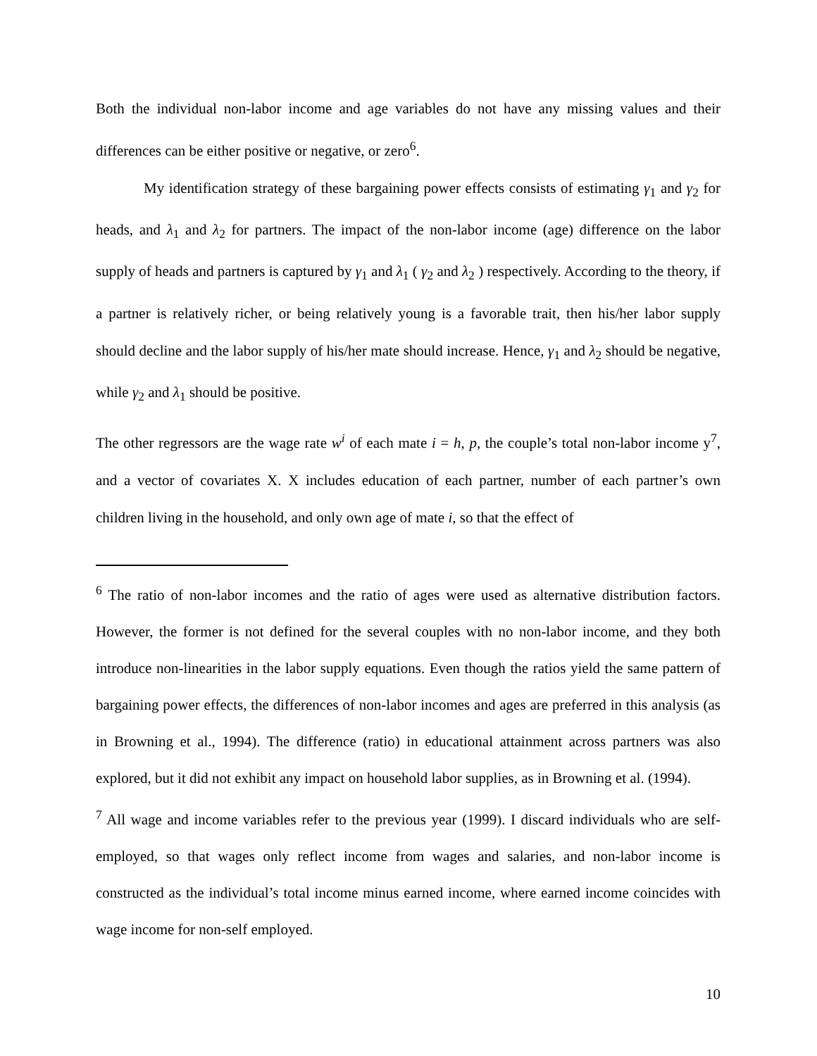Both the individual non-labor income and age variables do not have any missing values and their differences can be either positive or negative, or zero<sup>6</sup>.
My identification strategy of these bargaining power effects consists of estimating γ<sub>1</sub> and γ<sub>2</sub> for heads, and λ<sub>1</sub> and λ<sub>2</sub> for partners. The impact of the non-labor income (age) difference on the labor supply of heads and partners is captured by γ<sub>1</sub> and λ<sub>1</sub> ( γ<sub>2</sub> and λ<sub>2</sub> ) respectively. According to the theory, if a partner is relatively richer, or being relatively young is a favorable trait, then his/her labor supply should decline and the labor supply of his/her mate should increase. Hence, γ<sub>1</sub> and λ<sub>2</sub> should be negative, while γ<sub>2</sub> and λ<sub>1</sub> should be positive.
The other regressors are the wage rate w<sup>i</sup> of each mate i = h, p, the couple’s total non-labor income y<sup>7</sup>, and a vector of covariates X. X includes education of each partner, number of each partner’s own children living in the household, and only own age of mate i, so that the effect of
<sup>6</sup> The ratio of non-labor incomes and the ratio of ages were used as alternative distribution factors. However, the former is not defined for the several couples with no non-labor income, and they both introduce non-linearities in the labor supply equations. Even though the ratios yield the same pattern of bargaining power effects, the differences of non-labor incomes and ages are preferred in this analysis (as in Browning et al., 1994). The difference (ratio) in educational attainment across partners was also explored, but it did not exhibit any impact on household labor supplies, as in Browning et al. (1994).
<sup>7</sup> All wage and income variables refer to the previous year (1999). I discard individuals who are self-employed, so that wages only reflect income from wages and salaries, and non-labor income is constructed as the individual’s total income minus earned income, where earned income coincides with wage income for non-self employed.
10